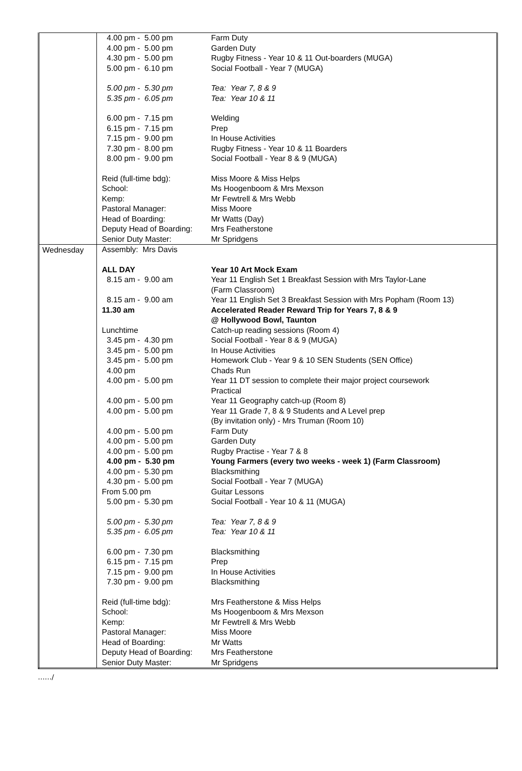| | / 4.00 pm - 5.00 pm / Farm Duty / / 4.00 pm - 5.00 pm / Garden Duty / / 4.30 pm - 5.00 pm / Rugby Fitness - Year 10 & 11 Out-boarders (MUGA) / / 5.00 pm - 6.10 pm / Social Football - Year 7 (MUGA) / / 5.00 pm - 5.30 pm / Tea: Year 7, 8 & 9 / / 5.35 pm - 6.05 pm / Tea: Year 10 & 11 / / 6.00 pm - 7.15 pm / Welding / / 6.15 pm - 7.15 pm / Prep / / 7.15 pm - 9.00 pm / In House Activities / / 7.30 pm - 8.00 pm / Rugby Fitness - Year 10 & 11 Boarders / / 8.00 pm - 9.00 pm / Social Football - Year 8 & 9 (MUGA) / / Reid (full-time bdg): / Miss Moore & Miss Helps / / School: / Ms Hoogenboom & Mrs Mexson / / Kemp: / Mr Fewtrell & Mrs Webb / / Pastoral Manager: / Miss Moore / / Head of Boarding: / Mr Watts (Day) / / Deputy Head of Boarding: / Mrs Featherstone / / Senior Duty Master: / Mr Spridgens / |
| Wednesday | / Assembly: Mrs Davis / / / ALL DAY / Year 10 Art Mock Exam / / 8.15 am - 9.00 am / Year 11 English Set 1 Breakfast Session with Mrs Taylor-Lane (Farm Classroom) / / 8.15 am - 9.00 am / Year 11 English Set 3 Breakfast Session with Mrs Popham (Room 13) / / 11.30 am / Accelerated Reader Reward Trip for Years 7, 8 & 9 @ Hollywood Bowl, Taunton / / Lunchtime / Catch-up reading sessions (Room 4) / / 3.45 pm - 4.30 pm / Social Football - Year 8 & 9 (MUGA) / / 3.45 pm - 5.00 pm / In House Activities / / 3.45 pm - 5.00 pm / Homework Club - Year 9 & 10 SEN Students (SEN Office) / / 4.00 pm / Chads Run / / 4.00 pm - 5.00 pm / Year 11 DT session to complete their major project coursework Practical / / 4.00 pm - 5.00 pm / Year 11 Geography catch-up (Room 8) / / 4.00 pm - 5.00 pm / Year 11 Grade 7, 8 & 9 Students and A Level prep (By invitation only) - Mrs Truman (Room 10) / / 4.00 pm - 5.00 pm / Farm Duty / / 4.00 pm - 5.00 pm / Garden Duty / / 4.00 pm - 5.00 pm / Rugby Practise - Year 7 & 8 / / 4.00 pm - 5.30 pm / Young Farmers (every two weeks - week 1) (Farm Classroom) / / 4.00 pm - 5.30 pm / Blacksmithing / / 4.30 pm - 5.00 pm / Social Football - Year 7 (MUGA) / / From 5.00 pm / Guitar Lessons / / 5.00 pm - 5.30 pm / Social Football - Year 10 & 11 (MUGA) / / 5.00 pm - 5.30 pm / Tea: Year 7, 8 & 9 / / 5.35 pm - 6.05 pm / Tea: Year 10 & 11 / / 6.00 pm - 7.30 pm / Blacksmithing / / 6.15 pm - 7.15 pm / Prep / / 7.15 pm - 9.00 pm / In House Activities / / 7.30 pm - 9.00 pm / Blacksmithing / / Reid (full-time bdg): / Mrs Featherstone & Miss Helps / / School: / Ms Hoogenboom & Mrs Mexson / / Kemp: / Mr Fewtrell & Mrs Webb / / Pastoral Manager: / Miss Moore / / Head of Boarding: / Mr Watts / / Deputy Head of Boarding: / Mrs Featherstone / / Senior Duty Master: / Mr Spridgens / |
……/